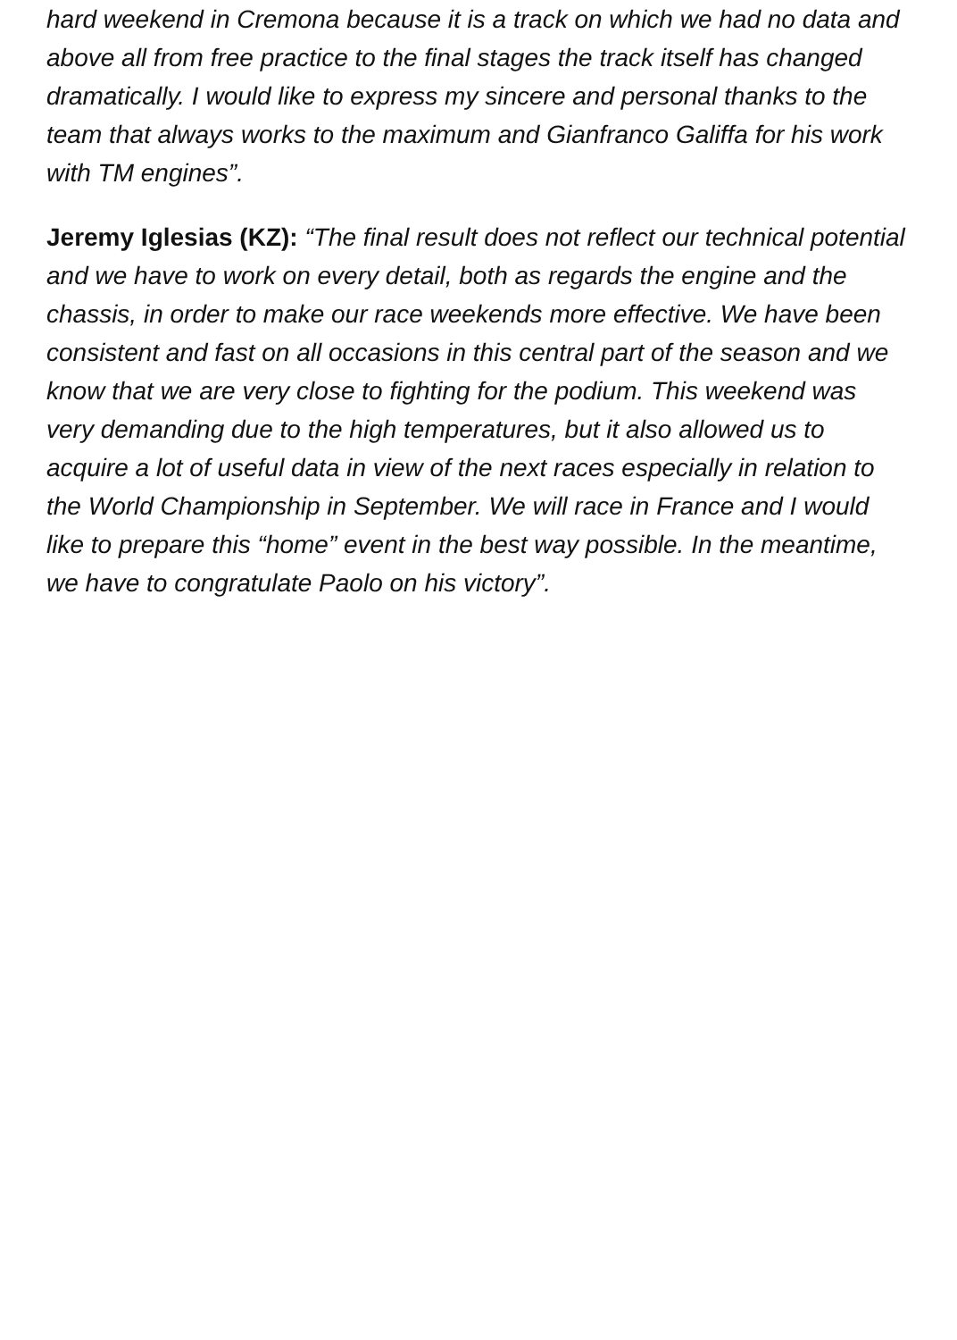hard weekend in Cremona because it is a track on which we had no data and above all from free practice to the final stages the track itself has changed dramatically. I would like to express my sincere and personal thanks to the team that always works to the maximum and Gianfranco Galiffa for his work with TM engines”.
Jeremy Iglesias (KZ): “The final result does not reflect our technical potential and we have to work on every detail, both as regards the engine and the chassis, in order to make our race weekends more effective. We have been consistent and fast on all occasions in this central part of the season and we know that we are very close to fighting for the podium. This weekend was very demanding due to the high temperatures, but it also allowed us to acquire a lot of useful data in view of the next races especially in relation to the World Championship in September. We will race in France and I would like to prepare this “home” event in the best way possible. In the meantime, we have to congratulate Paolo on his victory”.